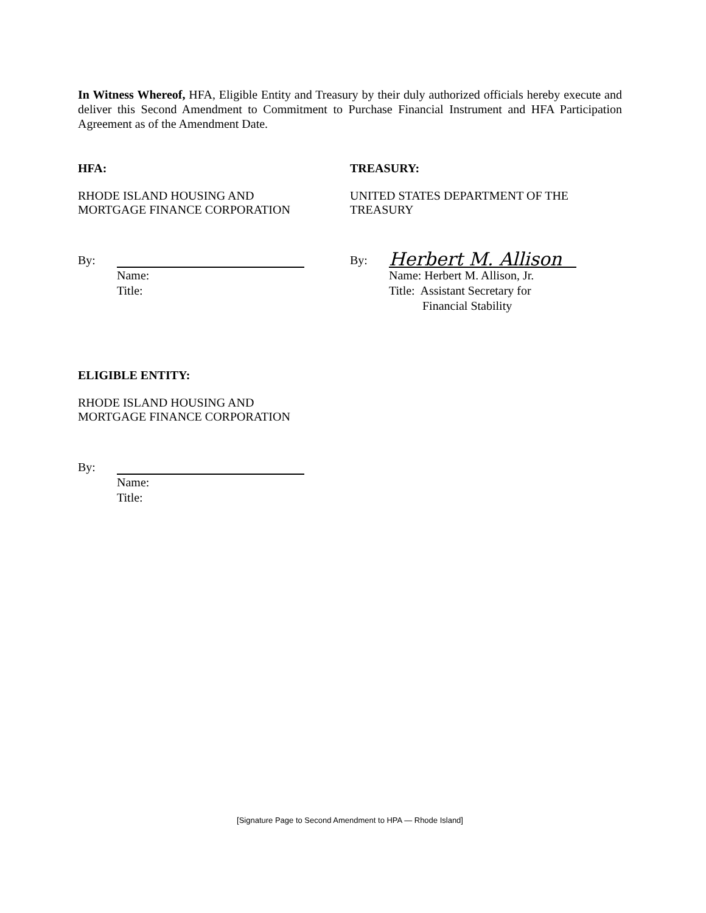In Witness Whereof, HFA, Eligible Entity and Treasury by their duly authorized officials hereby execute and deliver this Second Amendment to Commitment to Purchase Financial Instrument and HFA Participation Agreement as of the Amendment Date.
HFA:
RHODE ISLAND HOUSING AND
MORTGAGE FINANCE CORPORATION
By:
Name:
Title:
TREASURY:
UNITED STATES DEPARTMENT OF THE
TREASURY
By:
Herbert M. Allison
Name: Herbert M. Allison, Jr.
Title: Assistant Secretary for
Financial Stability
ELIGIBLE ENTITY:
RHODE ISLAND HOUSING AND
MORTGAGE FINANCE CORPORATION
By:
Name:
Title:
[Signature Page to Second Amendment to HPA — Rhode Island]